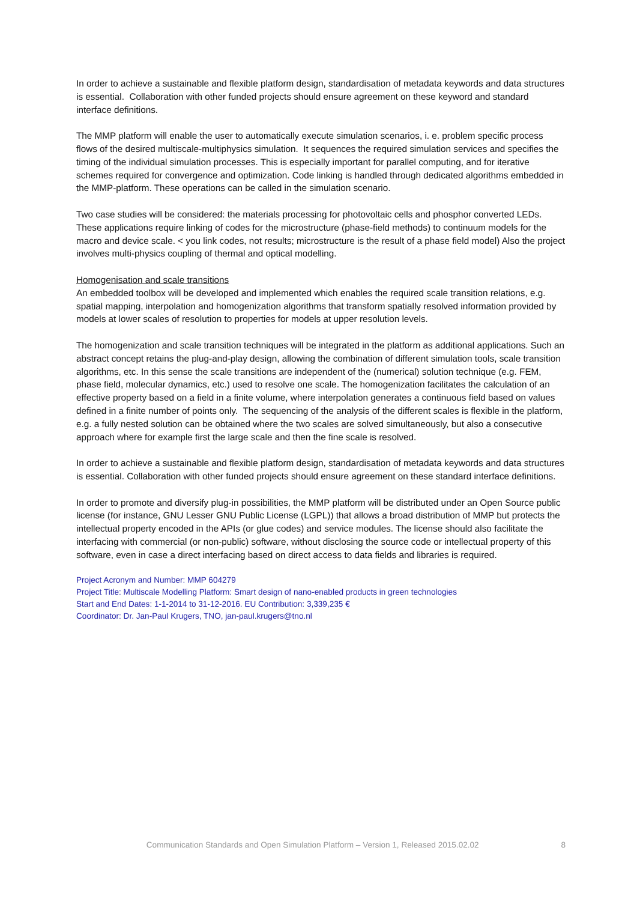In order to achieve a sustainable and flexible platform design, standardisation of metadata keywords and data structures is essential. Collaboration with other funded projects should ensure agreement on these keyword and standard interface definitions.
The MMP platform will enable the user to automatically execute simulation scenarios, i. e. problem specific process flows of the desired multiscale-multiphysics simulation. It sequences the required simulation services and specifies the timing of the individual simulation processes. This is especially important for parallel computing, and for iterative schemes required for convergence and optimization. Code linking is handled through dedicated algorithms embedded in the MMP-platform. These operations can be called in the simulation scenario.
Two case studies will be considered: the materials processing for photovoltaic cells and phosphor converted LEDs. These applications require linking of codes for the microstructure (phase-field methods) to continuum models for the macro and device scale. < you link codes, not results; microstructure is the result of a phase field model) Also the project involves multi-physics coupling of thermal and optical modelling.
Homogenisation and scale transitions
An embedded toolbox will be developed and implemented which enables the required scale transition relations, e.g. spatial mapping, interpolation and homogenization algorithms that transform spatially resolved information provided by models at lower scales of resolution to properties for models at upper resolution levels.
The homogenization and scale transition techniques will be integrated in the platform as additional applications. Such an abstract concept retains the plug-and-play design, allowing the combination of different simulation tools, scale transition algorithms, etc. In this sense the scale transitions are independent of the (numerical) solution technique (e.g. FEM, phase field, molecular dynamics, etc.) used to resolve one scale. The homogenization facilitates the calculation of an effective property based on a field in a finite volume, where interpolation generates a continuous field based on values defined in a finite number of points only. The sequencing of the analysis of the different scales is flexible in the platform, e.g. a fully nested solution can be obtained where the two scales are solved simultaneously, but also a consecutive approach where for example first the large scale and then the fine scale is resolved.
In order to achieve a sustainable and flexible platform design, standardisation of metadata keywords and data structures is essential. Collaboration with other funded projects should ensure agreement on these standard interface definitions.
In order to promote and diversify plug-in possibilities, the MMP platform will be distributed under an Open Source public license (for instance, GNU Lesser GNU Public License (LGPL)) that allows a broad distribution of MMP but protects the intellectual property encoded in the APIs (or glue codes) and service modules. The license should also facilitate the interfacing with commercial (or non-public) software, without disclosing the source code or intellectual property of this software, even in case a direct interfacing based on direct access to data fields and libraries is required.
Project Acronym and Number: MMP 604279
Project Title: Multiscale Modelling Platform: Smart design of nano-enabled products in green technologies
Start and End Dates: 1-1-2014 to 31-12-2016. EU Contribution: 3,339,235 €
Coordinator: Dr. Jan-Paul Krugers, TNO, jan-paul.krugers@tno.nl
Communication Standards and Open Simulation Platform – Version 1, Released 2015.02.02 8